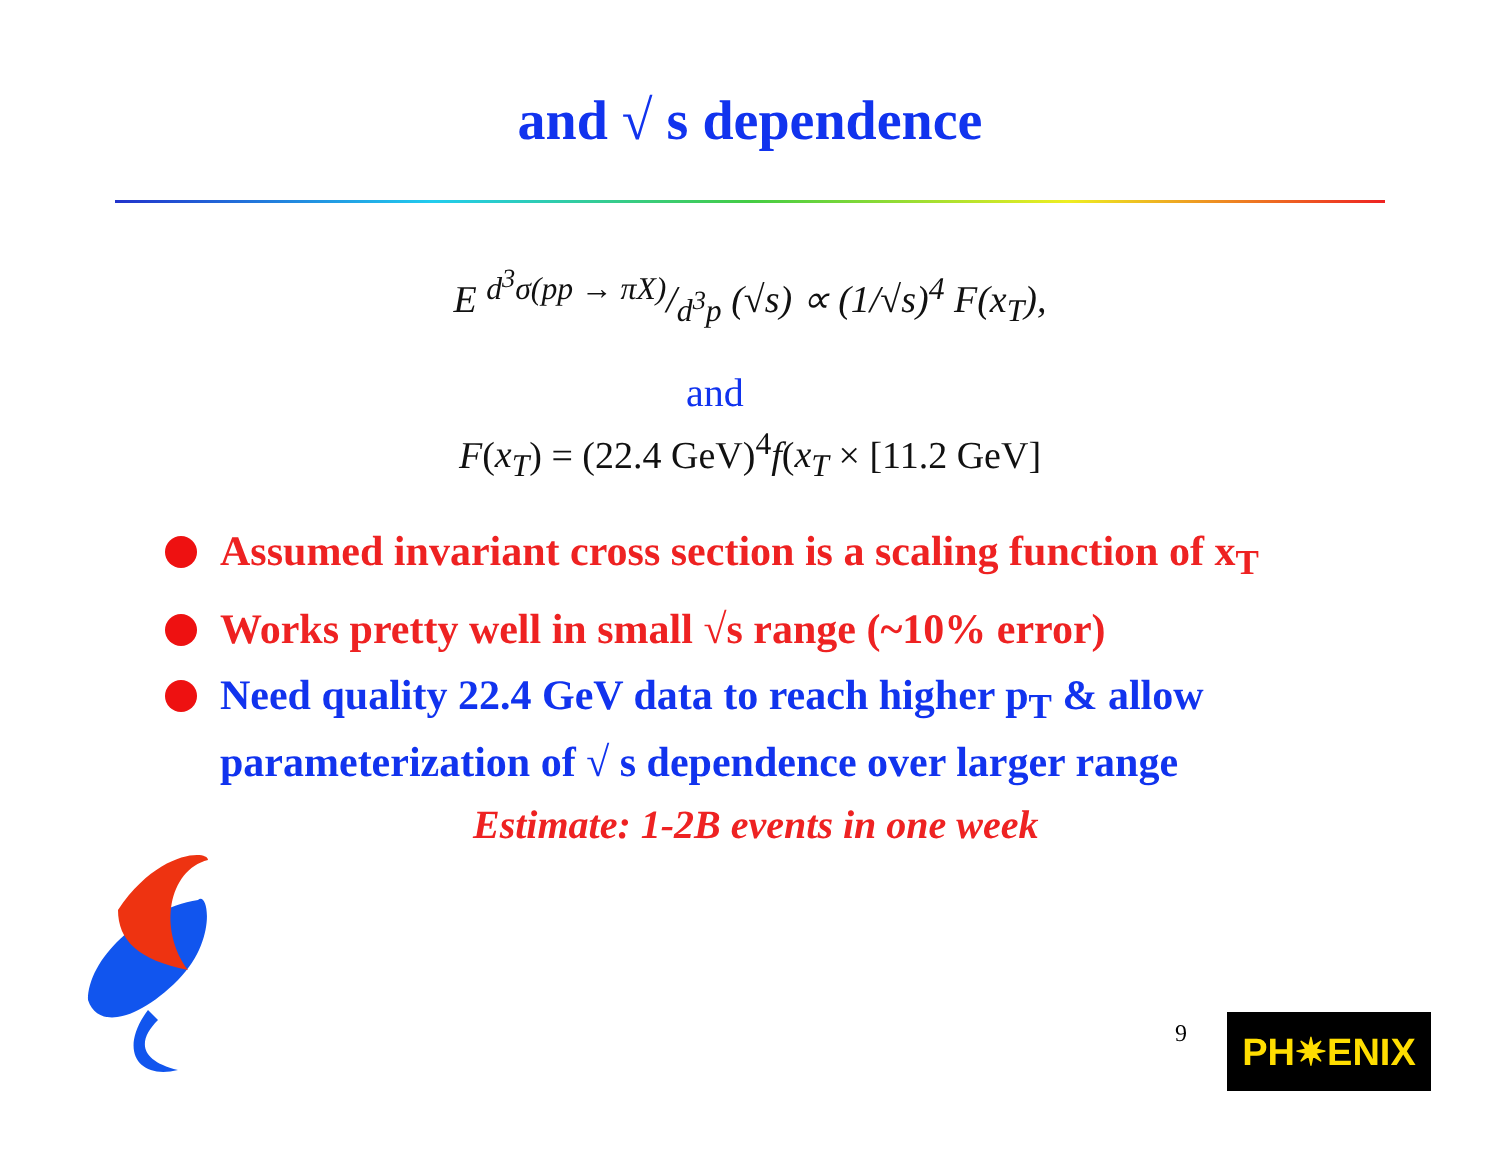and √ s dependence
E d<sup>3</sup>σ(pp → πX)/d<sup>3</sup>p (√s) ∝ (1/√s)<sup>4</sup> F(x<sub>T</sub>),
and
F(x<sub>T</sub>) = (22.4 GeV)<sup>4</sup>f(x<sub>T</sub> × [11.2 GeV]
Assumed invariant cross section is a scaling function of x<sub>T</sub>
Works pretty well in small √s range (~10% error)
Need quality 22.4 GeV data to reach higher p<sub>T</sub> & allow parameterization of √ s dependence over larger range
Estimate: 1-2B events in one week
9 PH✷ENIX